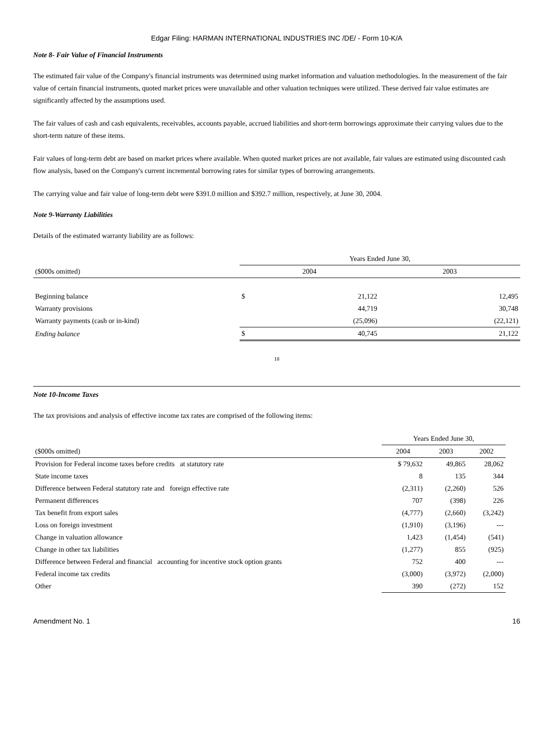Edgar Filing: HARMAN INTERNATIONAL INDUSTRIES INC /DE/ - Form 10-K/A
Note 8- Fair Value of Financial Instruments
The estimated fair value of the Company's financial instruments was determined using market information and valuation methodologies. In the measurement of the fair value of certain financial instruments, quoted market prices were unavailable and other valuation techniques were utilized. These derived fair value estimates are significantly affected by the assumptions used.
The fair values of cash and cash equivalents, receivables, accounts payable, accrued liabilities and short-term borrowings approximate their carrying values due to the short-term nature of these items.
Fair values of long-term debt are based on market prices where available. When quoted market prices are not available, fair values are estimated using discounted cash flow analysis, based on the Company's current incremental borrowing rates for similar types of borrowing arrangements.
The carrying value and fair value of long-term debt were $391.0 million and $392.7 million, respectively, at June 30, 2004.
Note 9-Warranty Liabilities
Details of the estimated warranty liability are as follows:
| | Years Ended June 30, | | |
| ($000s omitted) | 2004 | | 2003 |
| Beginning balance | $ | 21,122 | 12,495 |
| Warranty provisions | | 44,719 | 30,748 |
| Warranty payments (cash or in-kind) | | (25,096) | (22,121) |
| Ending balance | $ | 40,745 | 21,122 |
18
Note 10-Income Taxes
The tax provisions and analysis of effective income tax rates are comprised of the following items:
| | Years Ended June 30, | | |
| ($000s omitted) | 2004 | 2003 | 2002 |
| Provision for Federal income taxes before credits at statutory rate | $ 79,632 | 49,865 | 28,062 |
| State income taxes | 8 | 135 | 344 |
| Difference between Federal statutory rate and foreign effective rate | (2,311) | (2,260) | 526 |
| Permanent differences | 707 | (398) | 226 |
| Tax benefit from export sales | (4,777) | (2,660) | (3,242) |
| Loss on foreign investment | (1,910) | (3,196) | --- |
| Change in valuation allowance | 1,423 | (1,454) | (541) |
| Change in other tax liabilities | (1,277) | 855 | (925) |
| Difference between Federal and financial accounting for incentive stock option grants | 752 | 400 | --- |
| Federal income tax credits | (3,000) | (3,972) | (2,000) |
| Other | 390 | (272) | 152 |
Amendment No. 1 16